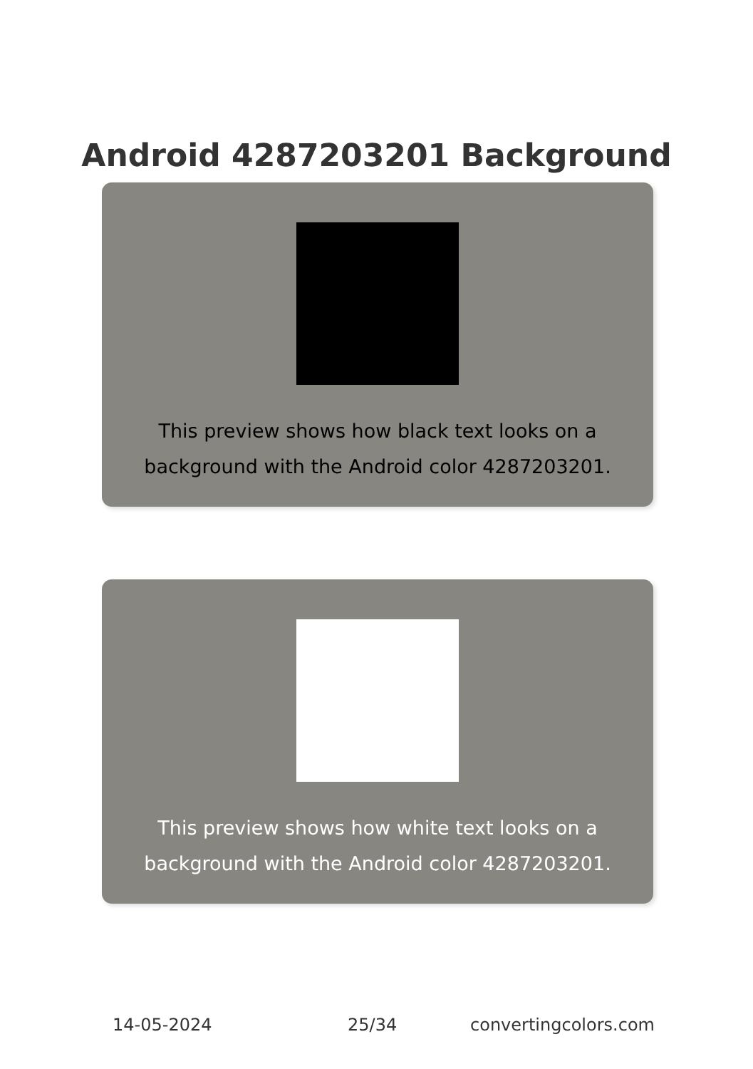Android 4287203201 Background
This preview shows how black text looks on a background with the Android color 4287203201.
This preview shows how white text looks on a background with the Android color 4287203201.
14-05-2024 25/34 convertingcolors.com